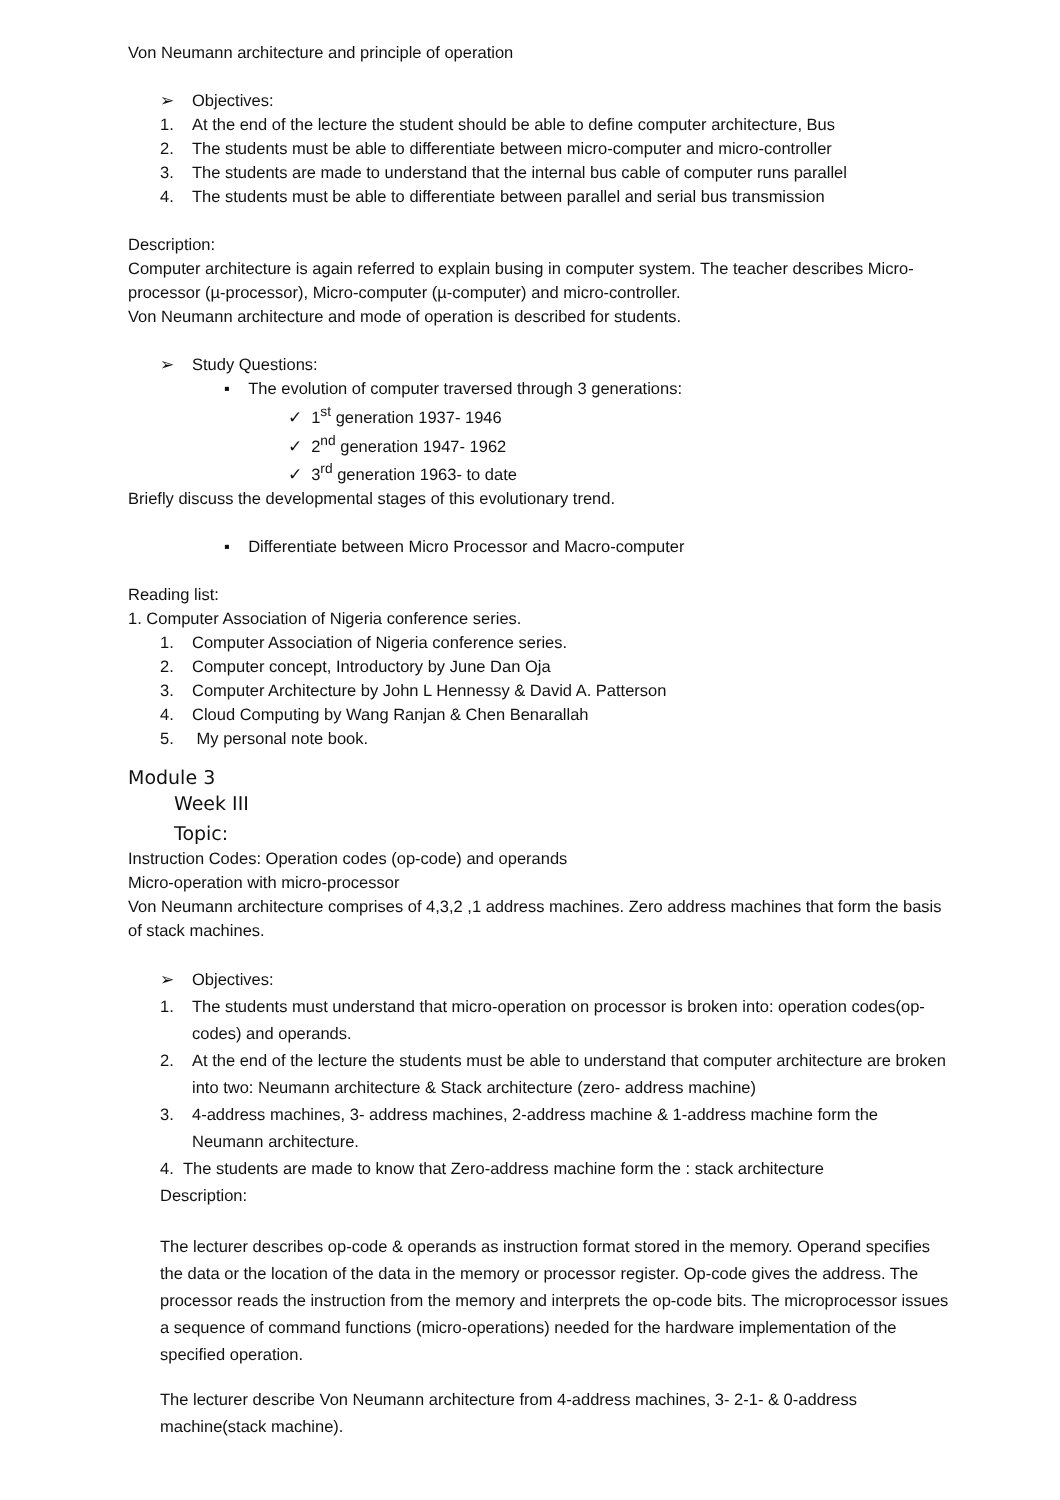Von Neumann architecture and principle of operation
➢ Objectives:
1. At the end of the lecture the student should be able to define computer architecture, Bus
2. The students must be able to differentiate between micro-computer and micro-controller
3. The students are made to understand that the internal bus cable of computer runs parallel
4. The students must be able to differentiate between parallel and serial bus transmission
Description:
Computer architecture is again referred to explain busing in computer system. The teacher describes Micro-processor (µ-processor), Micro-computer (µ-computer) and micro-controller.
Von Neumann architecture and mode of operation is described for students.
➢ Study Questions:
▪ The evolution of computer traversed through 3 generations:
✓ 1<sup>st</sup> generation 1937- 1946
✓ 2<sup>nd</sup> generation 1947- 1962
✓ 3<sup>rd</sup> generation 1963- to date
Briefly discuss the developmental stages of this evolutionary trend.
▪ Differentiate between Micro Processor and Macro-computer
Reading list:
1. Computer Association of Nigeria conference series.
1. Computer Association of Nigeria conference series.
2. Computer concept, Introductory by June Dan Oja
3. Computer Architecture by John L Hennessy & David A. Patterson
4. Cloud Computing by Wang Ranjan & Chen Benarallah
5. My personal note book.
Module 3
Week III
Topic:
Instruction Codes: Operation codes (op-code) and operands
Micro-operation with micro-processor
Von Neumann architecture comprises of 4,3,2 ,1 address machines. Zero address machines that form the basis of stack machines.
➢ Objectives:
1. The students must understand that micro-operation on processor is broken into: operation codes(op-codes) and operands.
2. At the end of the lecture the students must be able to understand that computer architecture are broken into two: Neumann architecture & Stack architecture (zero- address machine)
3. 4-address machines, 3- address machines, 2-address machine & 1-address machine form the Neumann architecture.
4. The students are made to know that Zero-address machine form the : stack architecture
Description:
The lecturer describes op-code & operands as instruction format stored in the memory. Operand specifies the data or the location of the data in the memory or processor register. Op-code gives the address. The processor reads the instruction from the memory and interprets the op-code bits. The microprocessor issues a sequence of command functions (micro-operations) needed for the hardware implementation of the specified operation.
The lecturer describe Von Neumann architecture from 4-address machines, 3- 2-1- & 0-address machine(stack machine).